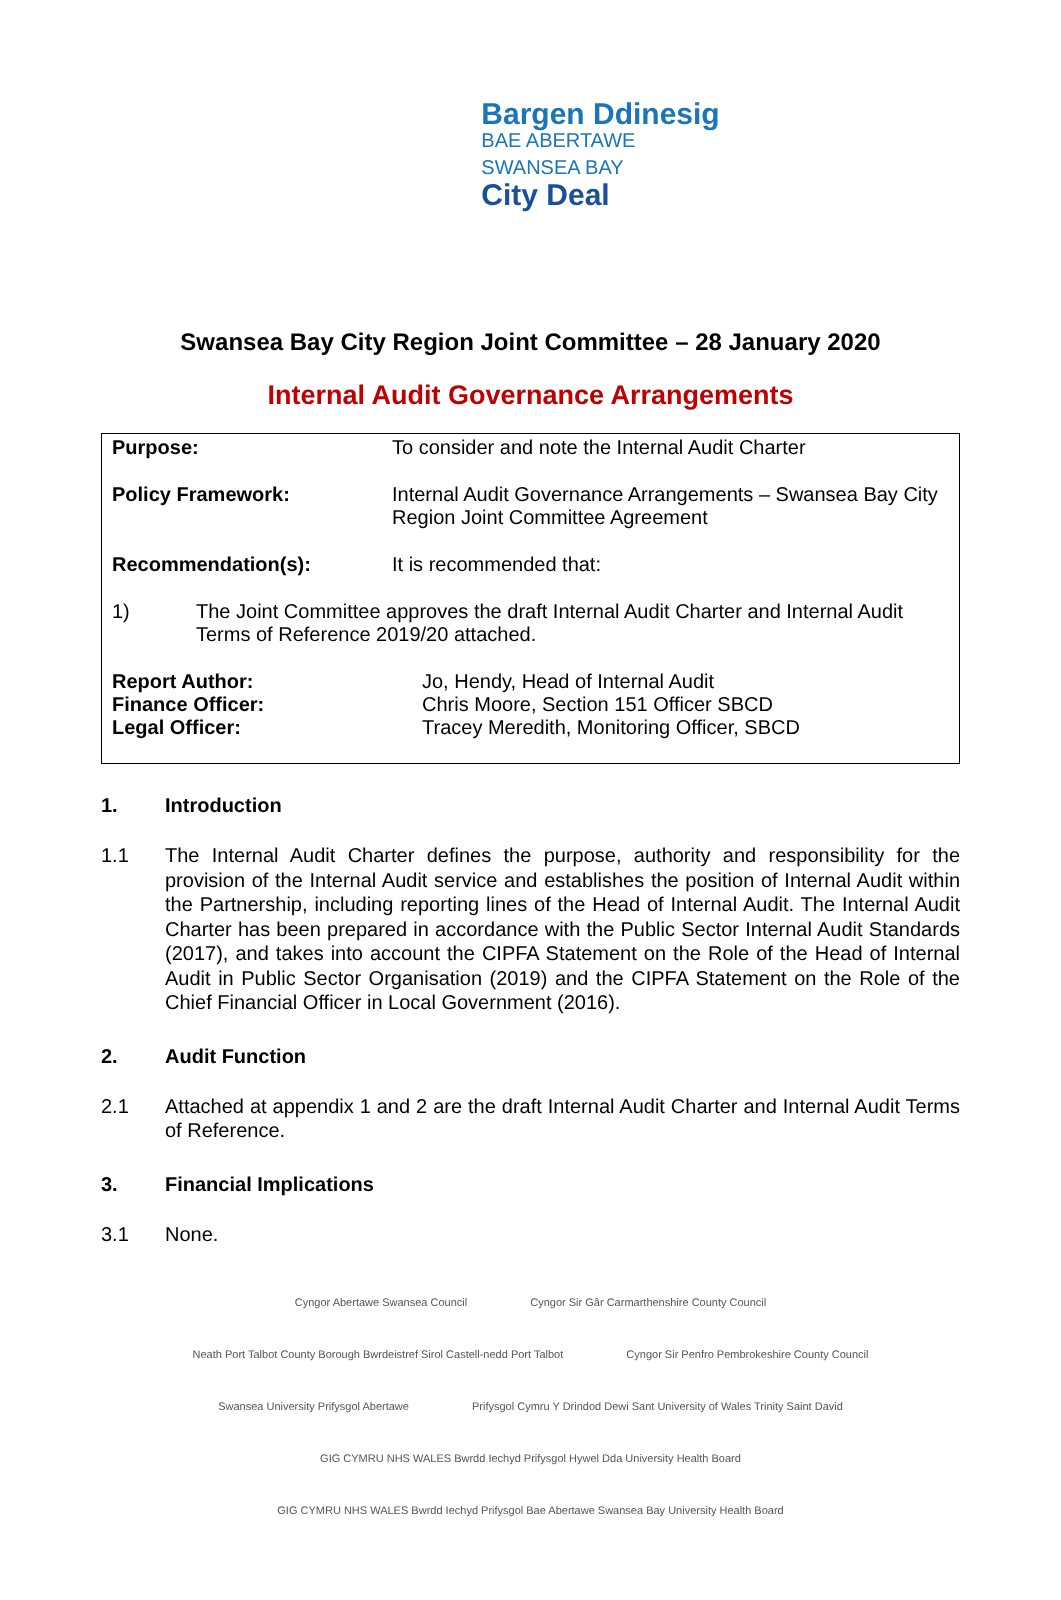Bargen Ddinesig
BAE ABERTAWE
SWANSEA BAY
City Deal
Swansea Bay City Region Joint Committee – 28 January 2020
Internal Audit Governance Arrangements
| Purpose: | To consider and note the Internal Audit Charter |
| Policy Framework: | Internal Audit Governance Arrangements – Swansea Bay City Region Joint Committee Agreement |
| Recommendation(s): | It is recommended that: |
| 1) | The Joint Committee approves the draft Internal Audit Charter and Internal Audit Terms of Reference 2019/20 attached. |
| Report Author: | Jo, Hendy, Head of Internal Audit |
| Finance Officer: | Chris Moore, Section 151 Officer SBCD |
| Legal Officer: | Tracey Meredith, Monitoring Officer, SBCD |
1. Introduction
1.1 The Internal Audit Charter defines the purpose, authority and responsibility for the provision of the Internal Audit service and establishes the position of Internal Audit within the Partnership, including reporting lines of the Head of Internal Audit. The Internal Audit Charter has been prepared in accordance with the Public Sector Internal Audit Standards (2017), and takes into account the CIPFA Statement on the Role of the Head of Internal Audit in Public Sector Organisation (2019) and the CIPFA Statement on the Role of the Chief Financial Officer in Local Government (2016).
2. Audit Function
2.1 Attached at appendix 1 and 2 are the draft Internal Audit Charter and Internal Audit Terms of Reference.
3. Financial Implications
3.1 None.
Cyngor Abertawe Swansea Council Cyngor Sir Gâr Carmarthenshire County Council Neath Port Talbot County Borough Bwrdeistref Sirol Castell-nedd Port Talbot Cyngor Sir Penfro Pembrokeshire County Council
Swansea University Prifysgol Abertawe Prifysgol Cymru Y Drindod Dewi Sant University of Wales Trinity Saint David GIG CYMRU NHS WALES Bwrdd Iechyd Prifysgol Hywel Dda University Health Board GIG CYMRU NHS WALES Bwrdd Iechyd Prifysgol Bae Abertawe Swansea Bay University Health Board